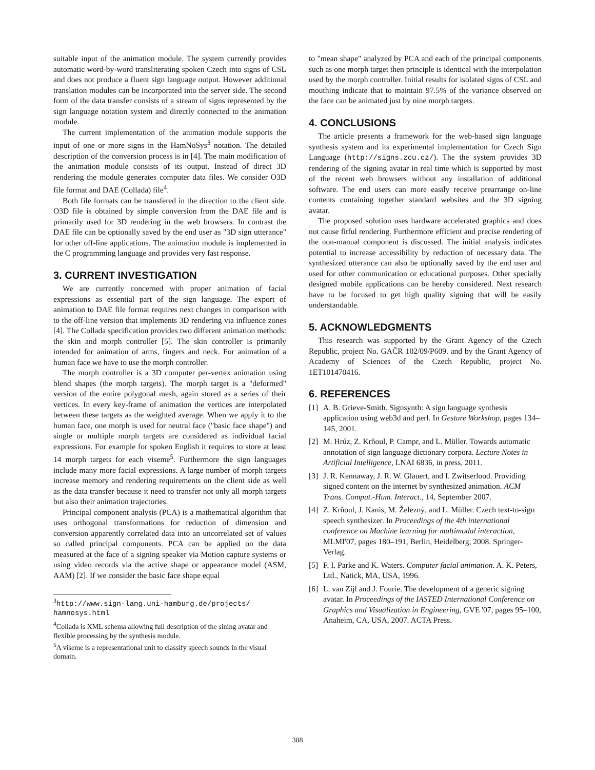suitable input of the animation module. The system currently provides automatic word-by-word transliterating spoken Czech into signs of CSL and does not produce a fluent sign language output. However additional translation modules can be incorporated into the server side. The second form of the data transfer consists of a stream of signs represented by the sign language notation system and directly connected to the animation module.
The current implementation of the animation module supports the input of one or more signs in the HamNoSys<sup>3</sup> notation. The detailed description of the conversion process is in [4]. The main modification of the animation module consists of its output. Instead of direct 3D rendering the module generates computer data files. We consider O3D file format and DAE (Collada) file<sup>4</sup>.
Both file formats can be transfered in the direction to the client side. O3D file is obtained by simple conversion from the DAE file and is primarily used for 3D rendering in the web browsers. In contrast the DAE file can be optionally saved by the end user as "3D sign utterance" for other off-line applications. The animation module is implemented in the C programming language and provides very fast response.
3. CURRENT INVESTIGATION
We are currently concerned with proper animation of facial expressions as essential part of the sign language. The export of animation to DAE file format requires next changes in comparison with to the off-line version that implements 3D rendering via influence zones [4]. The Collada specification provides two different animation methods: the skin and morph controller [5]. The skin controller is primarily intended for animation of arms, fingers and neck. For animation of a human face we have to use the morph controller.
The morph controller is a 3D computer per-vertex animation using blend shapes (the morph targets). The morph target is a "deformed" version of the entire polygonal mesh, again stored as a series of their vertices. In every key-frame of animation the vertices are interpolated between these targets as the weighted average. When we apply it to the human face, one morph is used for neutral face ("basic face shape") and single or multiple morph targets are considered as individual facial expressions. For example for spoken English it requires to store at least 14 morph targets for each viseme<sup>5</sup>. Furthermore the sign languages include many more facial expressions. A large number of morph targets increase memory and rendering requirements on the client side as well as the data transfer because it need to transfer not only all morph targets but also their animation trajectories.
Principal component analysis (PCA) is a mathematical algorithm that uses orthogonal transformations for reduction of dimension and conversion apparently correlated data into an uncorrelated set of values so called principal components. PCA can be applied on the data measured at the face of a signing speaker via Motion capture systems or using video records via the active shape or appearance model (ASM, AAM) [2]. If we consider the basic face shape equal
<sup>3</sup> http://www.sign-lang.uni-hamburg.de/projects/ hamnosys.html
<sup>4</sup> Collada is XML schema allowing full description of the sining avatar and flexible processing by the synthesis module.
<sup>5</sup> A viseme is a representational unit to classify speech sounds in the visual domain.
to "mean shape" analyzed by PCA and each of the principal components such as one morph target then principle is identical with the interpolation used by the morph controller. Initial results for isolated signs of CSL and mouthing indicate that to maintain 97.5% of the variance observed on the face can be animated just by nine morph targets.
4. CONCLUSIONS
The article presents a framework for the web-based sign language synthesis system and its experimental implementation for Czech Sign Language (http://signs.zcu.cz/). The the system provides 3D rendering of the signing avatar in real time which is supported by most of the recent web browsers without any installation of additional software. The end users can more easily receive prearrange on-line contents containing together standard websites and the 3D signing avatar.
The proposed solution uses hardware accelerated graphics and does not cause fitful rendering. Furthermore efficient and precise rendering of the non-manual component is discussed. The initial analysis indicates potential to increase accessibility by reduction of necessary data. The synthesized utterance can also be optionally saved by the end user and used for other communication or educational purposes. Other specially designed mobile applications can be hereby considered. Next research have to be focused to get high quality signing that will be easily understandable.
5. ACKNOWLEDGMENTS
This research was supported by the Grant Agency of the Czech Republic, project No. GAČR 102/09/P609. and by the Grant Agency of Academy of Sciences of the Czech Republic, project No. 1ET101470416.
6. REFERENCES
[1] A. B. Grieve-Smith. Signsynth: A sign language synthesis application using web3d and perl. In Gesture Workshop, pages 134–145, 2001.
[2] M. Hrúz, Z. Krňoul, P. Campr, and L. Müller. Towards automatic annotation of sign language dictionary corpora. Lecture Notes in Artificial Intelligence, LNAI 6836, in press, 2011.
[3] J. R. Kennaway, J. R. W. Glauert, and I. Zwitserlood. Providing signed content on the internet by synthesized animation. ACM Trans. Comput.-Hum. Interact., 14, September 2007.
[4] Z. Krňoul, J. Kanis, M. Železný, and L. Müller. Czech text-to-sign speech synthesizer. In Proceedings of the 4th international conference on Machine learning for multimodal interaction, MLMI'07, pages 180–191, Berlin, Heidelberg, 2008. Springer-Verlag.
[5] F. I. Parke and K. Waters. Computer facial animation. A. K. Peters, Ltd., Natick, MA, USA, 1996.
[6] L. van Zijl and J. Fourie. The development of a generic signing avatar. In Proceedings of the IASTED International Conference on Graphics and Visualization in Engineering, GVE '07, pages 95–100, Anaheim, CA, USA, 2007. ACTA Press.
308